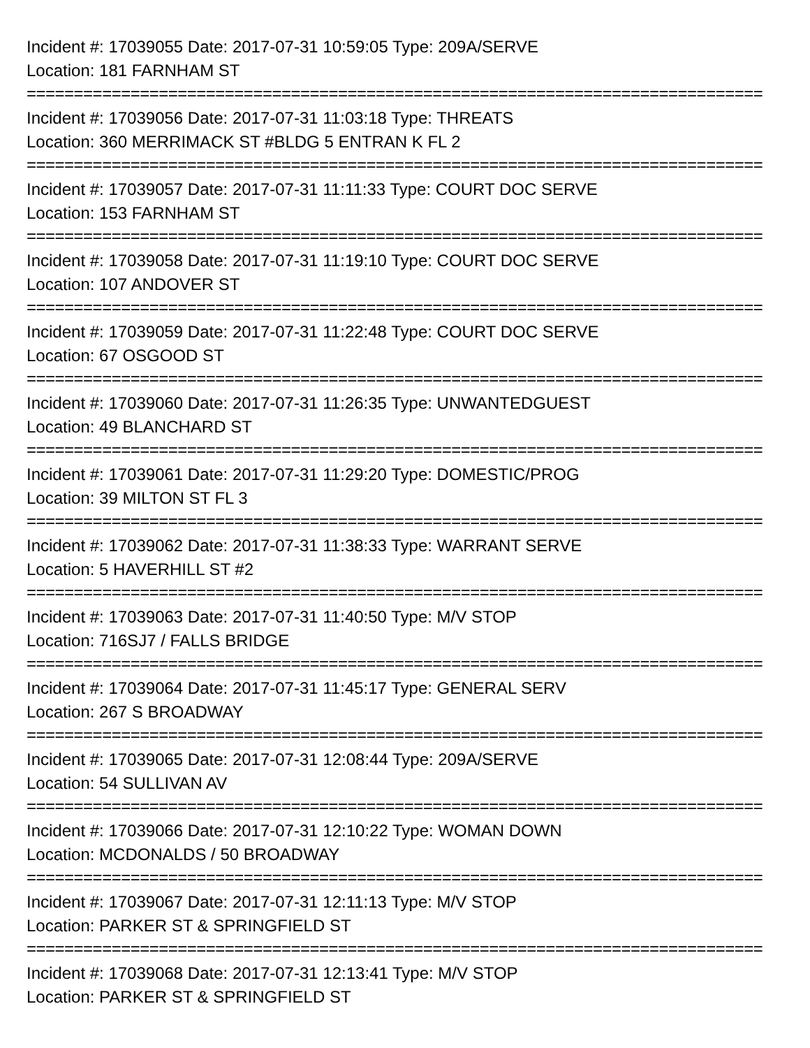Incident #: 17039055 Date: 2017-07-31 10:59:05 Type: 209A/SERVE
Location: 181 FARNHAM ST
==============================================================================
Incident #: 17039056 Date: 2017-07-31 11:03:18 Type: THREATS
Location: 360 MERRIMACK ST #BLDG 5 ENTRAN K FL 2
==============================================================================
Incident #: 17039057 Date: 2017-07-31 11:11:33 Type: COURT DOC SERVE
Location: 153 FARNHAM ST
==============================================================================
Incident #: 17039058 Date: 2017-07-31 11:19:10 Type: COURT DOC SERVE
Location: 107 ANDOVER ST
==============================================================================
Incident #: 17039059 Date: 2017-07-31 11:22:48 Type: COURT DOC SERVE
Location: 67 OSGOOD ST
==============================================================================
Incident #: 17039060 Date: 2017-07-31 11:26:35 Type: UNWANTEDGUEST
Location: 49 BLANCHARD ST
==============================================================================
Incident #: 17039061 Date: 2017-07-31 11:29:20 Type: DOMESTIC/PROG
Location: 39 MILTON ST FL 3
==============================================================================
Incident #: 17039062 Date: 2017-07-31 11:38:33 Type: WARRANT SERVE
Location: 5 HAVERHILL ST #2
==============================================================================
Incident #: 17039063 Date: 2017-07-31 11:40:50 Type: M/V STOP
Location: 716SJ7 / FALLS BRIDGE
==============================================================================
Incident #: 17039064 Date: 2017-07-31 11:45:17 Type: GENERAL SERV
Location: 267 S BROADWAY
==============================================================================
Incident #: 17039065 Date: 2017-07-31 12:08:44 Type: 209A/SERVE
Location: 54 SULLIVAN AV
==============================================================================
Incident #: 17039066 Date: 2017-07-31 12:10:22 Type: WOMAN DOWN
Location: MCDONALDS / 50 BROADWAY
==============================================================================
Incident #: 17039067 Date: 2017-07-31 12:11:13 Type: M/V STOP
Location: PARKER ST & SPRINGFIELD ST
==============================================================================
Incident #: 17039068 Date: 2017-07-31 12:13:41 Type: M/V STOP
Location: PARKER ST & SPRINGFIELD ST